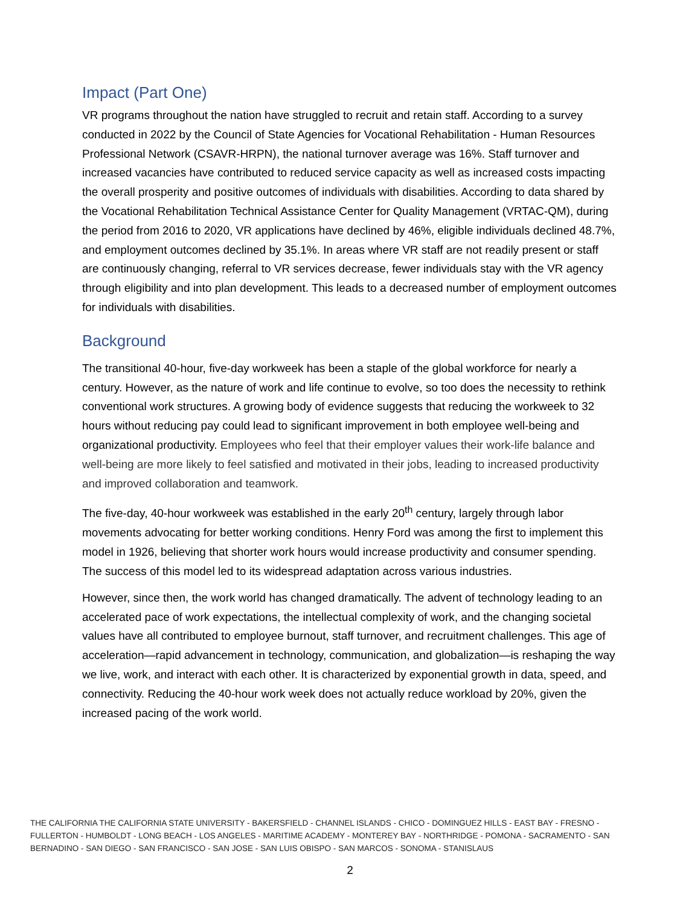Impact (Part One)
VR programs throughout the nation have struggled to recruit and retain staff. According to a survey conducted in 2022 by the Council of State Agencies for Vocational Rehabilitation - Human Resources Professional Network (CSAVR-HRPN), the national turnover average was 16%. Staff turnover and increased vacancies have contributed to reduced service capacity as well as increased costs impacting the overall prosperity and positive outcomes of individuals with disabilities. According to data shared by the Vocational Rehabilitation Technical Assistance Center for Quality Management (VRTAC-QM), during the period from 2016 to 2020, VR applications have declined by 46%, eligible individuals declined 48.7%, and employment outcomes declined by 35.1%. In areas where VR staff are not readily present or staff are continuously changing, referral to VR services decrease, fewer individuals stay with the VR agency through eligibility and into plan development. This leads to a decreased number of employment outcomes for individuals with disabilities.
Background
The transitional 40-hour, five-day workweek has been a staple of the global workforce for nearly a century. However, as the nature of work and life continue to evolve, so too does the necessity to rethink conventional work structures. A growing body of evidence suggests that reducing the workweek to 32 hours without reducing pay could lead to significant improvement in both employee well-being and organizational productivity. Employees who feel that their employer values their work-life balance and well-being are more likely to feel satisfied and motivated in their jobs, leading to increased productivity and improved collaboration and teamwork.
The five-day, 40-hour workweek was established in the early 20<sup>th</sup> century, largely through labor movements advocating for better working conditions. Henry Ford was among the first to implement this model in 1926, believing that shorter work hours would increase productivity and consumer spending. The success of this model led to its widespread adaptation across various industries.
However, since then, the work world has changed dramatically. The advent of technology leading to an accelerated pace of work expectations, the intellectual complexity of work, and the changing societal values have all contributed to employee burnout, staff turnover, and recruitment challenges. This age of acceleration—rapid advancement in technology, communication, and globalization—is reshaping the way we live, work, and interact with each other. It is characterized by exponential growth in data, speed, and connectivity. Reducing the 40-hour work week does not actually reduce workload by 20%, given the increased pacing of the work world.
THE CALIFORNIA THE CALIFORNIA STATE UNIVERSITY - BAKERSFIELD - CHANNEL ISLANDS - CHICO - DOMINGUEZ HILLS - EAST BAY - FRESNO - FULLERTON - HUMBOLDT - LONG BEACH - LOS ANGELES - MARITIME ACADEMY - MONTEREY BAY - NORTHRIDGE - POMONA - SACRAMENTO - SAN BERNADINO - SAN DIEGO - SAN FRANCISCO - SAN JOSE - SAN LUIS OBISPO - SAN MARCOS - SONOMA - STANISLAUS
2